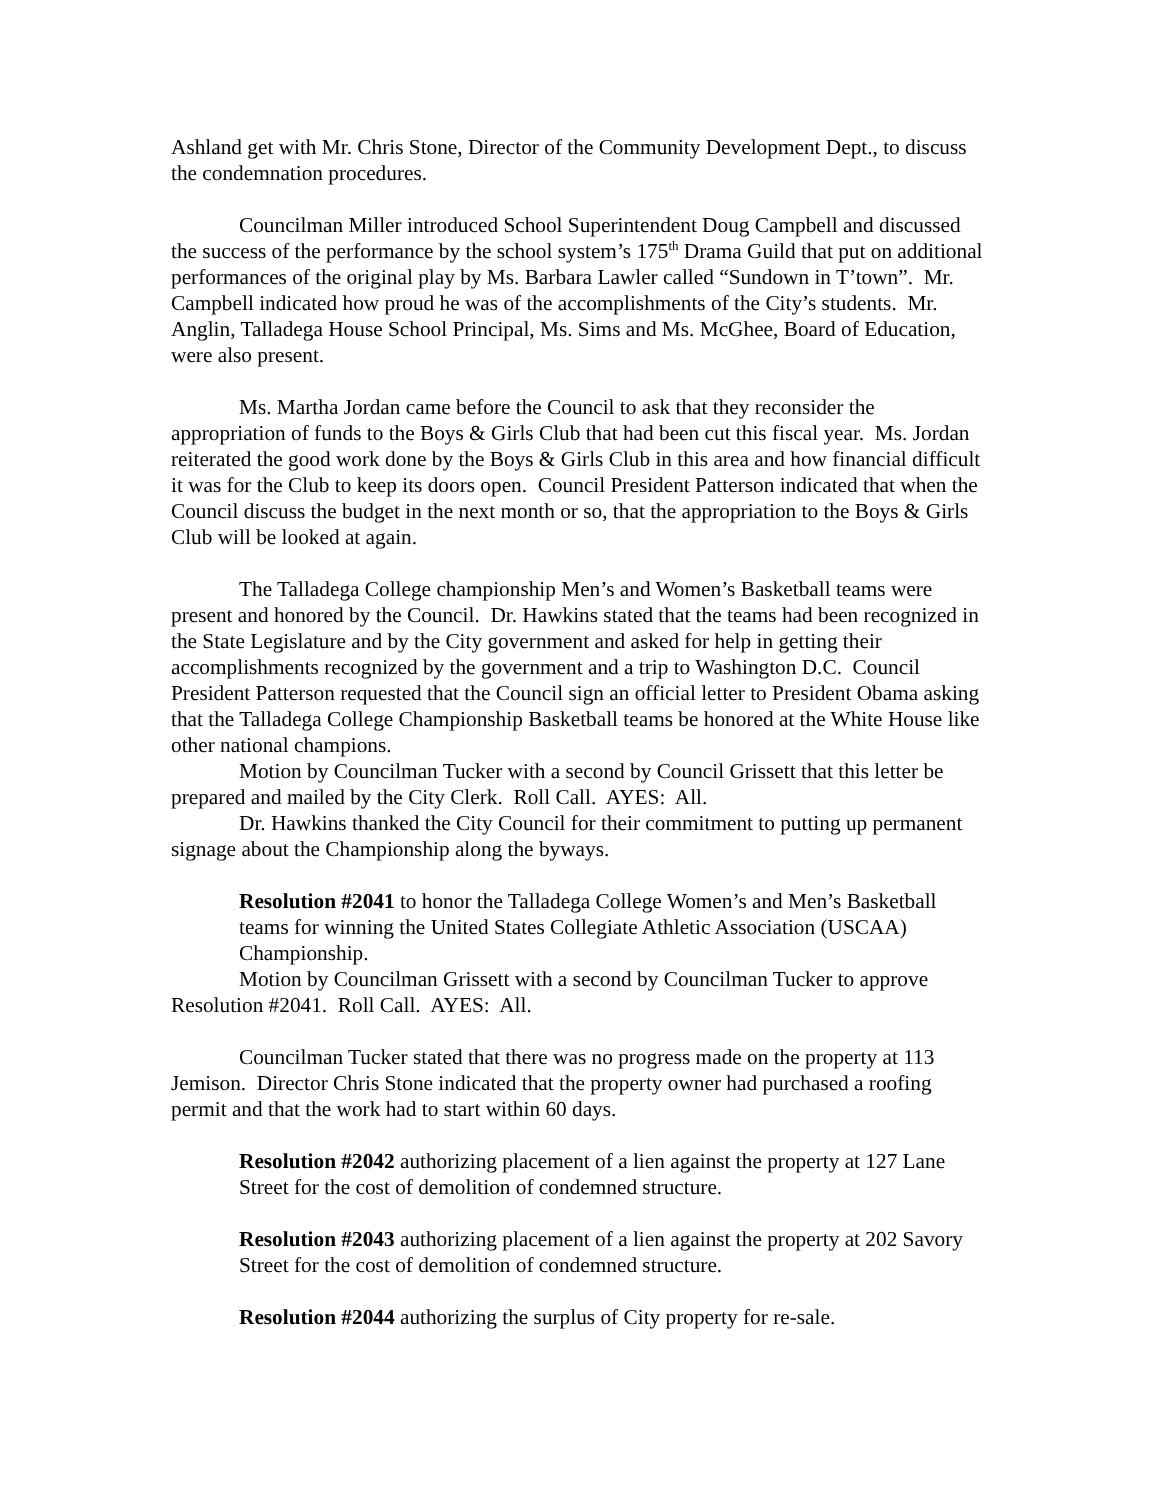Ashland get with Mr. Chris Stone, Director of the Community Development Dept., to discuss the condemnation procedures.
Councilman Miller introduced School Superintendent Doug Campbell and discussed the success of the performance by the school system’s 175<sup>th</sup> Drama Guild that put on additional performances of the original play by Ms. Barbara Lawler called “Sundown in T’town”. Mr. Campbell indicated how proud he was of the accomplishments of the City’s students. Mr. Anglin, Talladega House School Principal, Ms. Sims and Ms. McGhee, Board of Education, were also present.
Ms. Martha Jordan came before the Council to ask that they reconsider the appropriation of funds to the Boys & Girls Club that had been cut this fiscal year. Ms. Jordan reiterated the good work done by the Boys & Girls Club in this area and how financial difficult it was for the Club to keep its doors open. Council President Patterson indicated that when the Council discuss the budget in the next month or so, that the appropriation to the Boys & Girls Club will be looked at again.
The Talladega College championship Men’s and Women’s Basketball teams were present and honored by the Council. Dr. Hawkins stated that the teams had been recognized in the State Legislature and by the City government and asked for help in getting their accomplishments recognized by the government and a trip to Washington D.C. Council President Patterson requested that the Council sign an official letter to President Obama asking that the Talladega College Championship Basketball teams be honored at the White House like other national champions.
Motion by Councilman Tucker with a second by Council Grissett that this letter be prepared and mailed by the City Clerk. Roll Call. AYES: All.
Dr. Hawkins thanked the City Council for their commitment to putting up permanent signage about the Championship along the byways.
Resolution #2041 to honor the Talladega College Women’s and Men’s Basketball teams for winning the United States Collegiate Athletic Association (USCAA) Championship.
Motion by Councilman Grissett with a second by Councilman Tucker to approve Resolution #2041. Roll Call. AYES: All.
Councilman Tucker stated that there was no progress made on the property at 113 Jemison. Director Chris Stone indicated that the property owner had purchased a roofing permit and that the work had to start within 60 days.
Resolution #2042 authorizing placement of a lien against the property at 127 Lane Street for the cost of demolition of condemned structure.
Resolution #2043 authorizing placement of a lien against the property at 202 Savory Street for the cost of demolition of condemned structure.
Resolution #2044 authorizing the surplus of City property for re-sale.